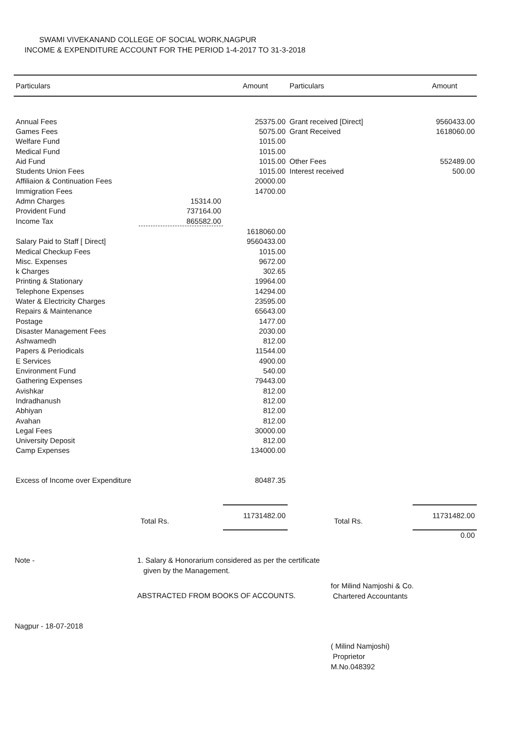SWAMI VIVEKANAND COLLEGE OF SOCIAL WORK,NAGPUR
INCOME & EXPENDITURE ACCOUNT FOR THE PERIOD 1-4-2017 TO 31-3-2018
| Particulars | | Amount | Particulars | Amount |
| --- | --- | --- | --- | --- |
| Annual Fees | | 25375.00 | Grant received [Direct] | 9560433.00 |
| Games Fees | | 5075.00 | Grant Received | 1618060.00 |
| Welfare Fund | | 1015.00 | | |
| Medical Fund | | 1015.00 | | |
| Aid Fund | | 1015.00 | Other Fees | 552489.00 |
| Students Union Fees | | 1015.00 | Interest received | 500.00 |
| Affiliaion & Continuation Fees | | 20000.00 | | |
| Immigration Fees | | 14700.00 | | |
| Admn Charges | 15314.00 | | | |
| Provident Fund | 737164.00 | | | |
| Income Tax | 865582.00 | | | |
| | | 1618060.00 | | |
| Salary Paid to Staff [ Direct] | | 9560433.00 | | |
| Medical Checkup Fees | | 1015.00 | | |
| Misc. Expenses | | 9672.00 | | |
| k Charges | | 302.65 | | |
| Printing & Stationary | | 19964.00 | | |
| Telephone Expenses | | 14294.00 | | |
| Water & Electricity Charges | | 23595.00 | | |
| Repairs & Maintenance | | 65643.00 | | |
| Postage | | 1477.00 | | |
| Disaster Management Fees | | 2030.00 | | |
| Ashwamedh | | 812.00 | | |
| Papers & Periodicals | | 11544.00 | | |
| E Services | | 4900.00 | | |
| Environment Fund | | 540.00 | | |
| Gathering Expenses | | 79443.00 | | |
| Avishkar | | 812.00 | | |
| Indradhanush | | 812.00 | | |
| Abhiyan | | 812.00 | | |
| Avahan | | 812.00 | | |
| Legal Fees | | 30000.00 | | |
| University Deposit | | 812.00 | | |
| Camp Expenses | | 134000.00 | | |
| Excess of Income over Expenditure | | 80487.35 | | |
| | Total Rs. | 11731482.00 | Total Rs. | 11731482.00 |
| | | | | 0.00 |
Note - 1. Salary & Honorarium considered as per the certificate
given by the Management.
ABSTRACTED FROM BOOKS OF ACCOUNTS.
for Milind Namjoshi & Co.
Chartered Accountants
Nagpur - 18-07-2018
( Milind Namjoshi)
Proprietor
M.No.048392